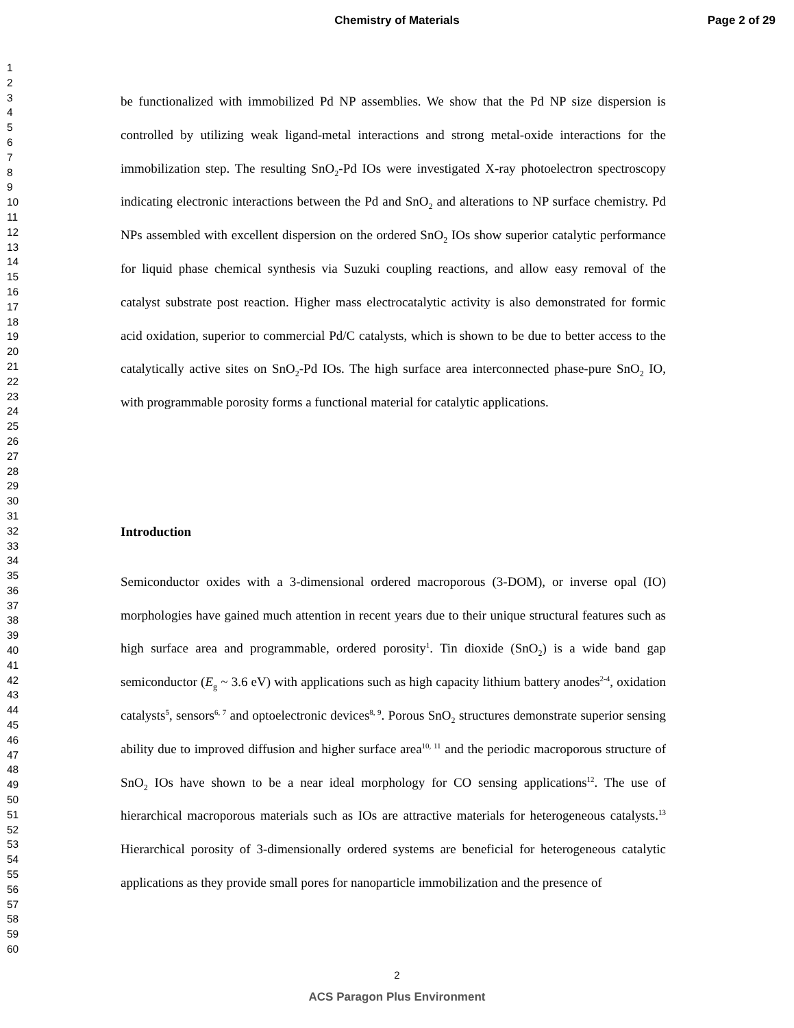Chemistry of Materials Page 2 of 29
1
2
3
4
5
6
7
8
9
10
11
12
13
14
15
16
17
18
19
20
21
22
23
24
25
26
27
28
29
30
31
32
33
34
35
36
37
38
39
40
41
42
43
44
45
46
47
48
49
50
51
52
53
54
55
56
57
58
59
60
be functionalized with immobilized Pd NP assemblies. We show that the Pd NP size dispersion is controlled by utilizing weak ligand-metal interactions and strong metal-oxide interactions for the immobilization step. The resulting SnO<sub>2</sub>-Pd IOs were investigated X-ray photoelectron spectroscopy indicating electronic interactions between the Pd and SnO<sub>2</sub> and alterations to NP surface chemistry. Pd NPs assembled with excellent dispersion on the ordered SnO<sub>2</sub> IOs show superior catalytic performance for liquid phase chemical synthesis via Suzuki coupling reactions, and allow easy removal of the catalyst substrate post reaction. Higher mass electrocatalytic activity is also demonstrated for formic acid oxidation, superior to commercial Pd/C catalysts, which is shown to be due to better access to the catalytically active sites on SnO<sub>2</sub>-Pd IOs. The high surface area interconnected phase-pure SnO<sub>2</sub> IO, with programmable porosity forms a functional material for catalytic applications.
Introduction
Semiconductor oxides with a 3-dimensional ordered macroporous (3-DOM), or inverse opal (IO) morphologies have gained much attention in recent years due to their unique structural features such as high surface area and programmable, ordered porosity<sup>1</sup>. Tin dioxide (SnO<sub>2</sub>) is a wide band gap semiconductor (E<sub>g</sub> ~ 3.6 eV) with applications such as high capacity lithium battery anodes<sup>2-4</sup>, oxidation catalysts<sup>5</sup>, sensors<sup>6, 7</sup> and optoelectronic devices<sup>8, 9</sup>. Porous SnO<sub>2</sub> structures demonstrate superior sensing ability due to improved diffusion and higher surface area<sup>10, 11</sup> and the periodic macroporous structure of SnO<sub>2</sub> IOs have shown to be a near ideal morphology for CO sensing applications<sup>12</sup>. The use of hierarchical macroporous materials such as IOs are attractive materials for heterogeneous catalysts.<sup>13</sup> Hierarchical porosity of 3-dimensionally ordered systems are beneficial for heterogeneous catalytic applications as they provide small pores for nanoparticle immobilization and the presence of
2
ACS Paragon Plus Environment